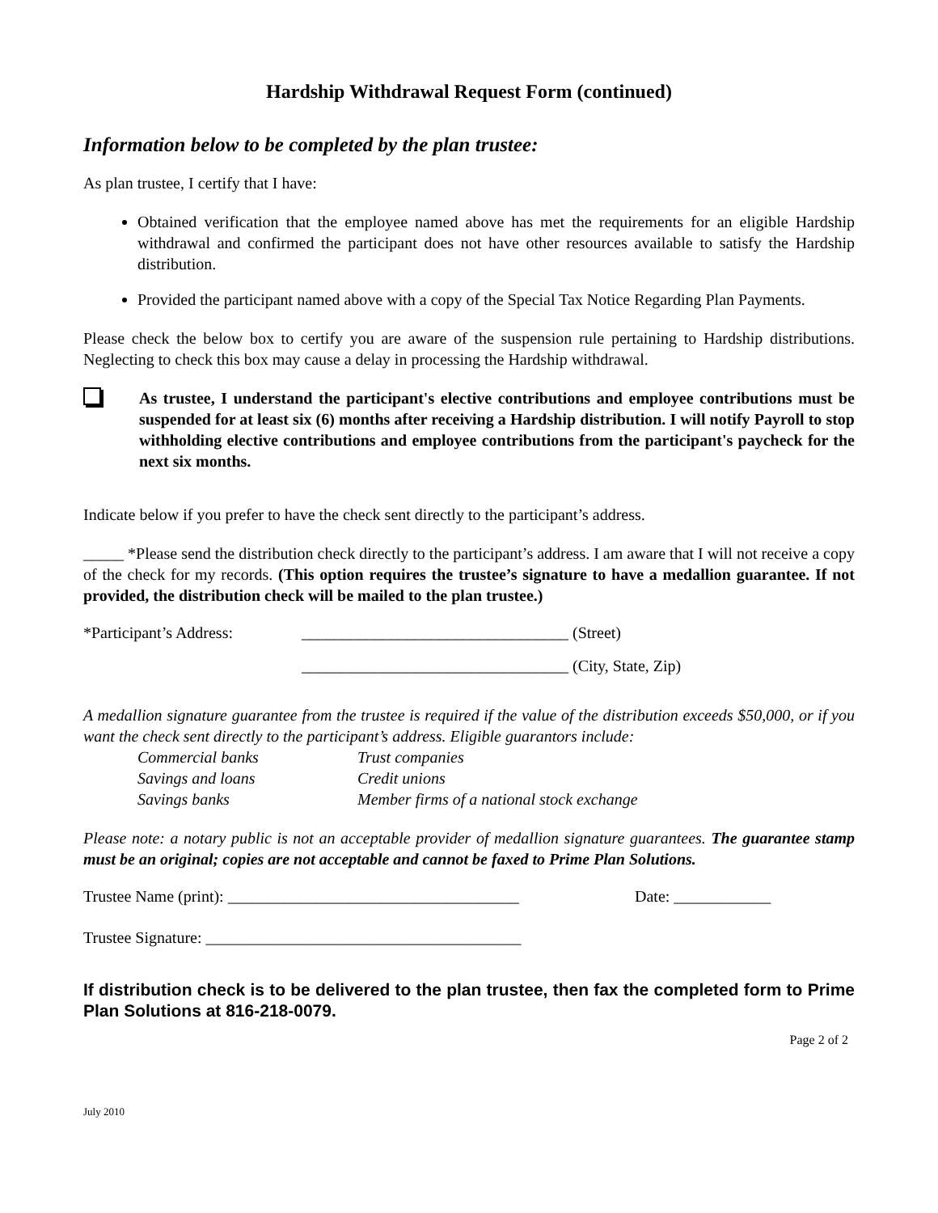Hardship Withdrawal Request Form (continued)
Information below to be completed by the plan trustee:
As plan trustee, I certify that I have:
Obtained verification that the employee named above has met the requirements for an eligible Hardship withdrawal and confirmed the participant does not have other resources available to satisfy the Hardship distribution.
Provided the participant named above with a copy of the Special Tax Notice Regarding Plan Payments.
Please check the below box to certify you are aware of the suspension rule pertaining to Hardship distributions. Neglecting to check this box may cause a delay in processing the Hardship withdrawal.
As trustee, I understand the participant's elective contributions and employee contributions must be suspended for at least six (6) months after receiving a Hardship distribution. I will notify Payroll to stop withholding elective contributions and employee contributions from the participant's paycheck for the next six months.
Indicate below if you prefer to have the check sent directly to the participant’s address.
_____ *Please send the distribution check directly to the participant’s address. I am aware that I will not receive a copy of the check for my records. (This option requires the trustee’s signature to have a medallion guarantee. If not provided, the distribution check will be mailed to the plan trustee.)
*Participant’s Address: _________________________________ (Street)
_________________________________ (City, State, Zip)
A medallion signature guarantee from the trustee is required if the value of the distribution exceeds $50,000, or if you want the check sent directly to the participant’s address. Eligible guarantors include:
Commercial banks Trust companies Savings and loans Credit unions Savings banks Member firms of a national stock exchange
Please note: a notary public is not an acceptable provider of medallion signature guarantees. The guarantee stamp must be an original; copies are not acceptable and cannot be faxed to Prime Plan Solutions.
Trustee Name (print): ____________________________________ Date: ____________
Trustee Signature: _______________________________________
If distribution check is to be delivered to the plan trustee, then fax the completed form to Prime Plan Solutions at 816-218-0079.
Page 2 of 2
July 2010